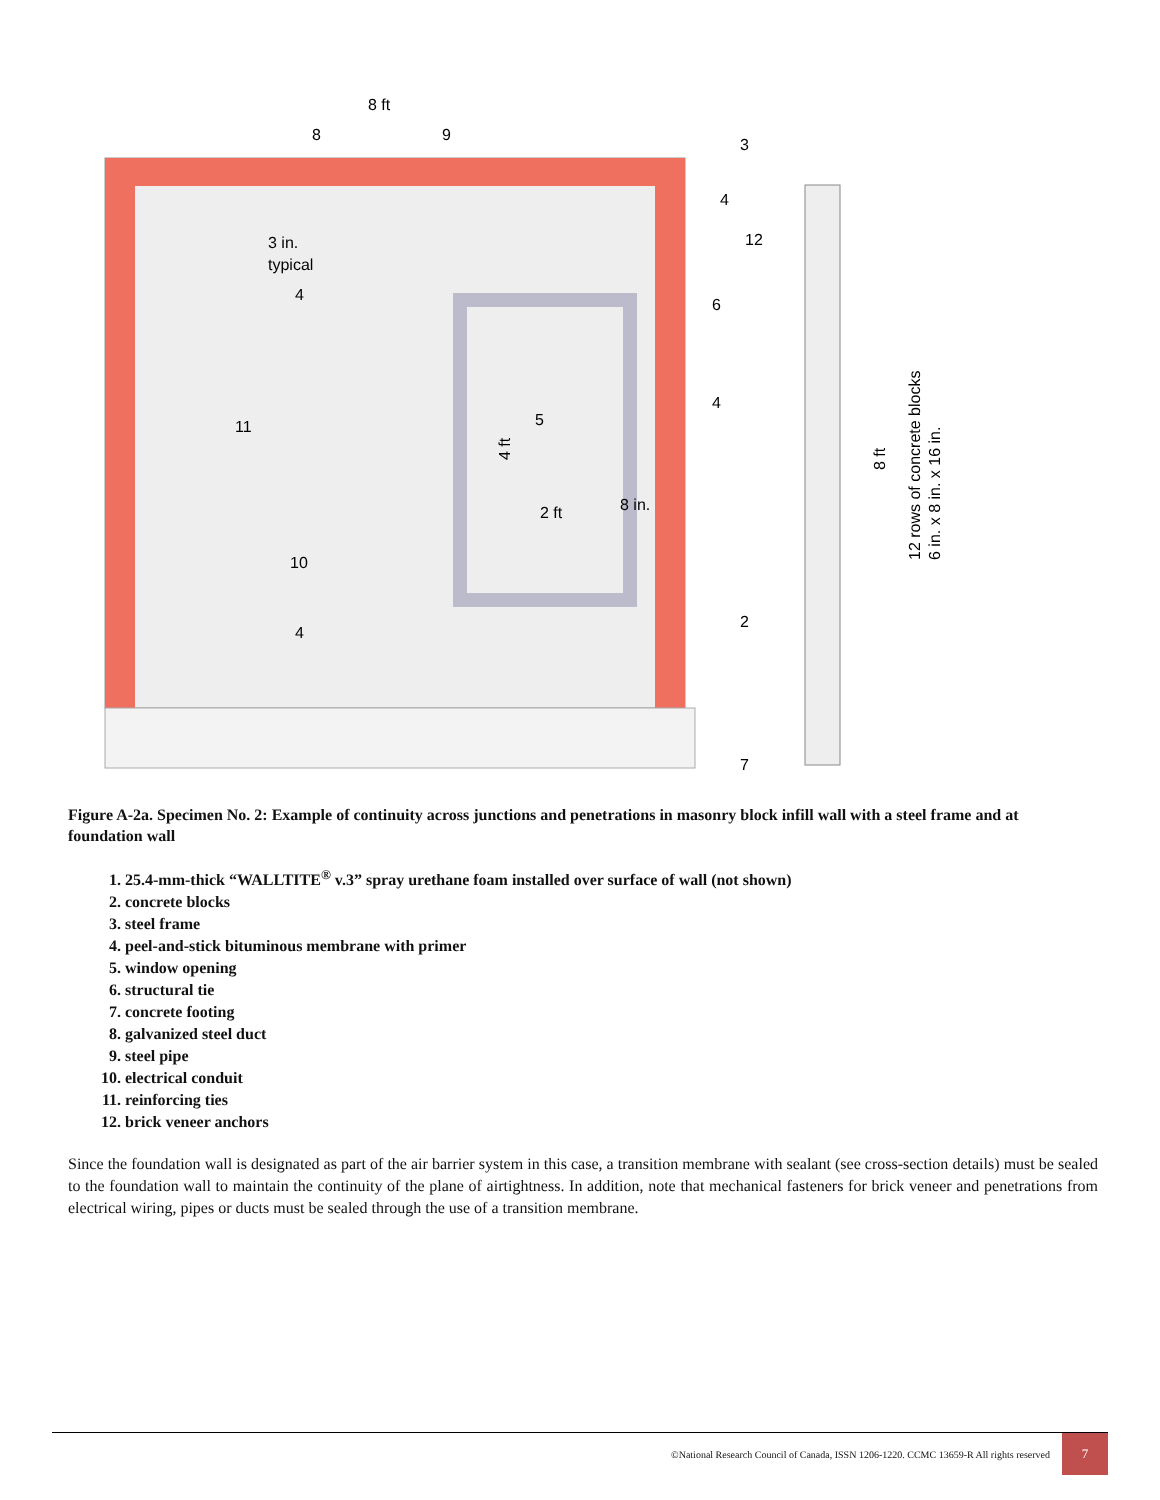8 ft
8
9
3
4
12
6
4
5
2 ft
8 in.
11
10
4
4
3 in.
typical
2
7
12 rows of concrete blocks
6 in. x 8 in. x 16 in.
8 ft
4 ft
Figure A-2a. Specimen No. 2: Example of continuity across junctions and penetrations in masonry block infill wall with a steel frame and at foundation wall
1. 25.4-mm-thick “WALLTITE<sup>®</sup> v.3” spray urethane foam installed over surface of wall (not shown)
2. concrete blocks
3. steel frame
4. peel-and-stick bituminous membrane with primer
5. window opening
6. structural tie
7. concrete footing
8. galvanized steel duct
9. steel pipe
10. electrical conduit
11. reinforcing ties
12. brick veneer anchors
Since the foundation wall is designated as part of the air barrier system in this case, a transition membrane with sealant (see cross-section details) must be sealed to the foundation wall to maintain the continuity of the plane of airtightness. In addition, note that mechanical fasteners for brick veneer and penetrations from electrical wiring, pipes or ducts must be sealed through the use of a transition membrane.
©National Research Council of Canada, ISSN 1206-1220. CCMC 13659-R All rights reserved 7